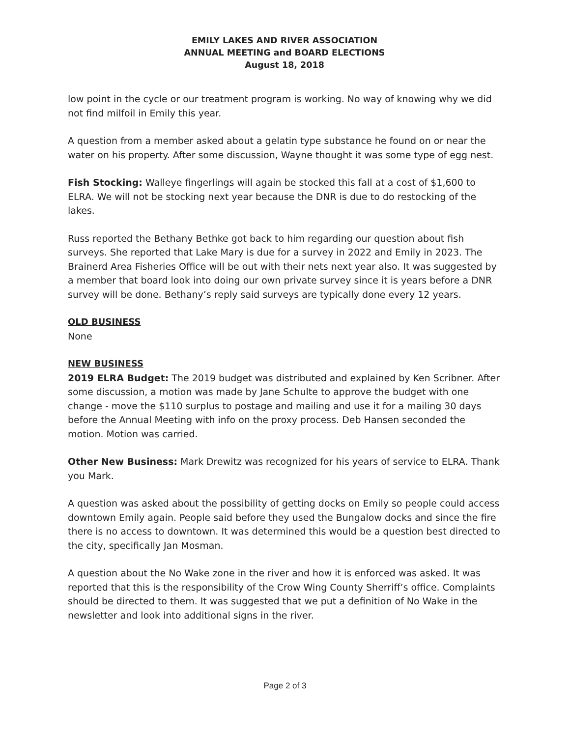EMILY LAKES AND RIVER ASSOCIATION
ANNUAL MEETING and BOARD ELECTIONS
August 18, 2018
low point in the cycle or our treatment program is working. No way of knowing why we did not find milfoil in Emily this year.
A question from a member asked about a gelatin type substance he found on or near the water on his property. After some discussion, Wayne thought it was some type of egg nest.
Fish Stocking: Walleye fingerlings will again be stocked this fall at a cost of $1,600 to ELRA. We will not be stocking next year because the DNR is due to do restocking of the lakes.
Russ reported the Bethany Bethke got back to him regarding our question about fish surveys. She reported that Lake Mary is due for a survey in 2022 and Emily in 2023. The Brainerd Area Fisheries Office will be out with their nets next year also. It was suggested by a member that board look into doing our own private survey since it is years before a DNR survey will be done. Bethany’s reply said surveys are typically done every 12 years.
OLD BUSINESS
None
NEW BUSINESS
2019 ELRA Budget: The 2019 budget was distributed and explained by Ken Scribner. After some discussion, a motion was made by Jane Schulte to approve the budget with one change - move the $110 surplus to postage and mailing and use it for a mailing 30 days before the Annual Meeting with info on the proxy process. Deb Hansen seconded the motion. Motion was carried.
Other New Business: Mark Drewitz was recognized for his years of service to ELRA. Thank you Mark.
A question was asked about the possibility of getting docks on Emily so people could access downtown Emily again. People said before they used the Bungalow docks and since the fire there is no access to downtown. It was determined this would be a question best directed to the city, specifically Jan Mosman.
A question about the No Wake zone in the river and how it is enforced was asked. It was reported that this is the responsibility of the Crow Wing County Sherriff’s office. Complaints should be directed to them. It was suggested that we put a definition of No Wake in the newsletter and look into additional signs in the river.
Page 2 of 3